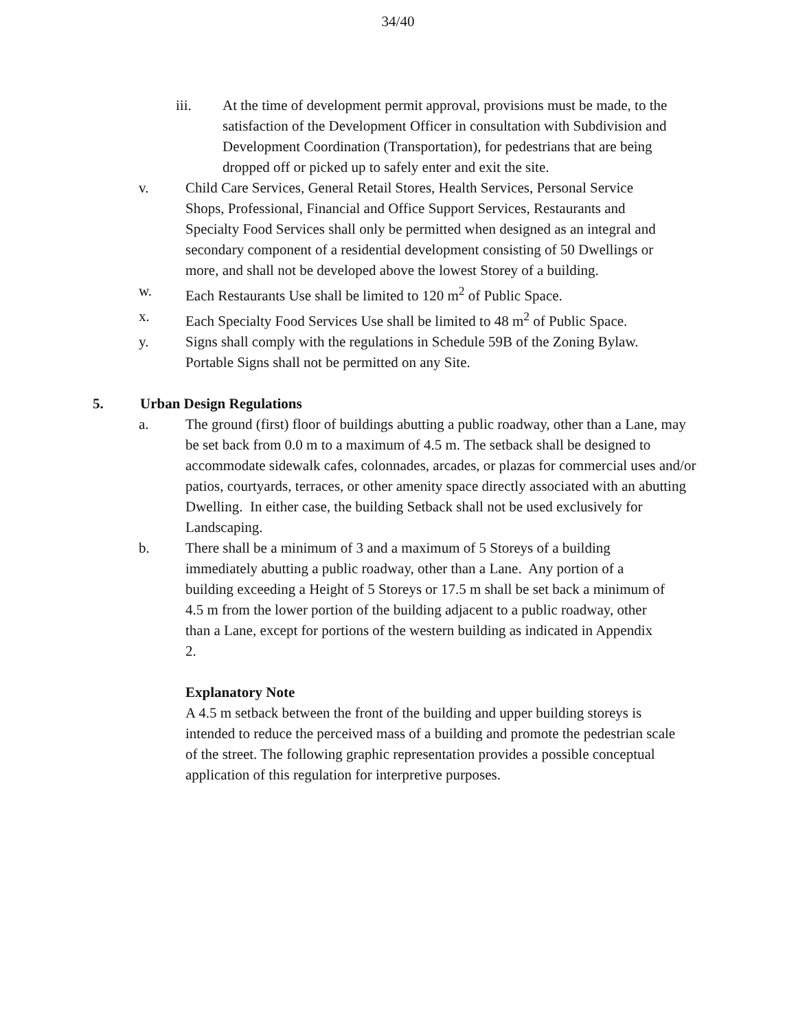34/40
iii. At the time of development permit approval, provisions must be made, to the satisfaction of the Development Officer in consultation with Subdivision and Development Coordination (Transportation), for pedestrians that are being dropped off or picked up to safely enter and exit the site.
v. Child Care Services, General Retail Stores, Health Services, Personal Service Shops, Professional, Financial and Office Support Services, Restaurants and Specialty Food Services shall only be permitted when designed as an integral and secondary component of a residential development consisting of 50 Dwellings or more, and shall not be developed above the lowest Storey of a building.
w. Each Restaurants Use shall be limited to 120 m<sup>2</sup> of Public Space.
x. Each Specialty Food Services Use shall be limited to 48 m<sup>2</sup> of Public Space.
y. Signs shall comply with the regulations in Schedule 59B of the Zoning Bylaw. Portable Signs shall not be permitted on any Site.
5. Urban Design Regulations
a. The ground (first) floor of buildings abutting a public roadway, other than a Lane, may be set back from 0.0 m to a maximum of 4.5 m. The setback shall be designed to accommodate sidewalk cafes, colonnades, arcades, or plazas for commercial uses and/or patios, courtyards, terraces, or other amenity space directly associated with an abutting Dwelling. In either case, the building Setback shall not be used exclusively for Landscaping.
b. There shall be a minimum of 3 and a maximum of 5 Storeys of a building immediately abutting a public roadway, other than a Lane. Any portion of a building exceeding a Height of 5 Storeys or 17.5 m shall be set back a minimum of 4.5 m from the lower portion of the building adjacent to a public roadway, other than a Lane, except for portions of the western building as indicated in Appendix 2.
Explanatory Note
A 4.5 m setback between the front of the building and upper building storeys is intended to reduce the perceived mass of a building and promote the pedestrian scale of the street. The following graphic representation provides a possible conceptual application of this regulation for interpretive purposes.